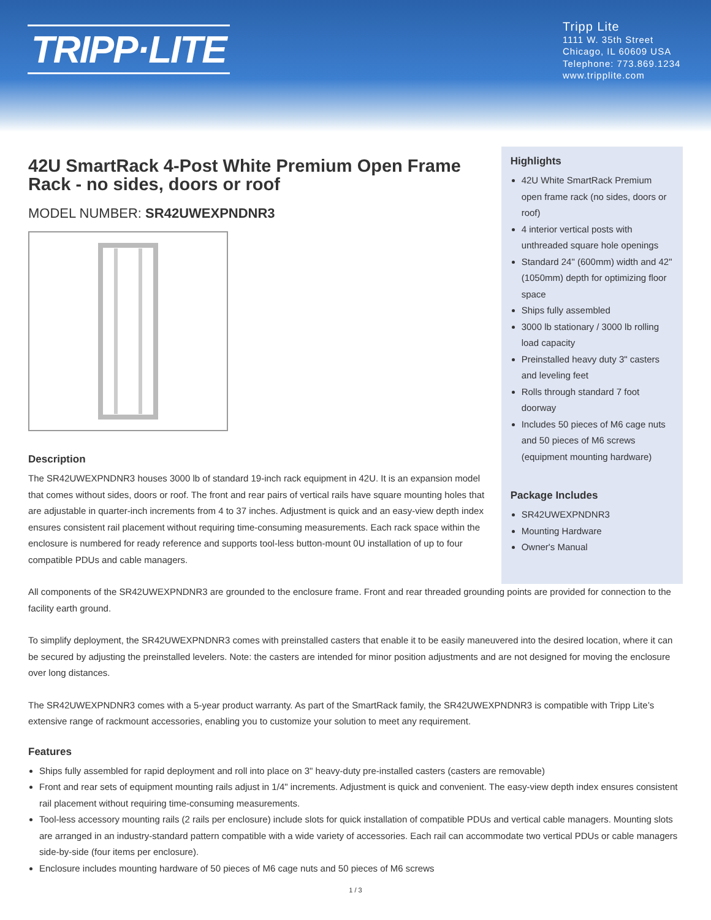TRIPP·LITE
Tripp Lite
1111 W. 35th Street
Chicago, IL 60609 USA
Telephone: 773.869.1234
www.tripplite.com
42U SmartRack 4-Post White Premium Open Frame Rack - no sides, doors or roof
MODEL NUMBER: SR42UWEXPNDNR3
Description
The SR42UWEXPNDNR3 houses 3000 lb of standard 19-inch rack equipment in 42U. It is an expansion model that comes without sides, doors or roof. The front and rear pairs of vertical rails have square mounting holes that are adjustable in quarter-inch increments from 4 to 37 inches. Adjustment is quick and an easy-view depth index ensures consistent rail placement without requiring time-consuming measurements. Each rack space within the enclosure is numbered for ready reference and supports tool-less button-mount 0U installation of up to four compatible PDUs and cable managers.
Highlights
42U White SmartRack Premium open frame rack (no sides, doors or roof)
4 interior vertical posts with unthreaded square hole openings
Standard 24" (600mm) width and 42" (1050mm) depth for optimizing floor space
Ships fully assembled
3000 lb stationary / 3000 lb rolling load capacity
Preinstalled heavy duty 3" casters and leveling feet
Rolls through standard 7 foot doorway
Includes 50 pieces of M6 cage nuts and 50 pieces of M6 screws (equipment mounting hardware)
Package Includes
SR42UWEXPNDNR3
Mounting Hardware
Owner's Manual
All components of the SR42UWEXPNDNR3 are grounded to the enclosure frame. Front and rear threaded grounding points are provided for connection to the facility earth ground.
To simplify deployment, the SR42UWEXPNDNR3 comes with preinstalled casters that enable it to be easily maneuvered into the desired location, where it can be secured by adjusting the preinstalled levelers. Note: the casters are intended for minor position adjustments and are not designed for moving the enclosure over long distances.
The SR42UWEXPNDNR3 comes with a 5-year product warranty. As part of the SmartRack family, the SR42UWEXPNDNR3 is compatible with Tripp Lite’s extensive range of rackmount accessories, enabling you to customize your solution to meet any requirement.
Features
Ships fully assembled for rapid deployment and roll into place on 3" heavy-duty pre-installed casters (casters are removable)
Front and rear sets of equipment mounting rails adjust in 1/4" increments. Adjustment is quick and convenient. The easy-view depth index ensures consistent rail placement without requiring time-consuming measurements.
Tool-less accessory mounting rails (2 rails per enclosure) include slots for quick installation of compatible PDUs and vertical cable managers. Mounting slots are arranged in an industry-standard pattern compatible with a wide variety of accessories. Each rail can accommodate two vertical PDUs or cable managers side-by-side (four items per enclosure).
Enclosure includes mounting hardware of 50 pieces of M6 cage nuts and 50 pieces of M6 screws
1 / 3